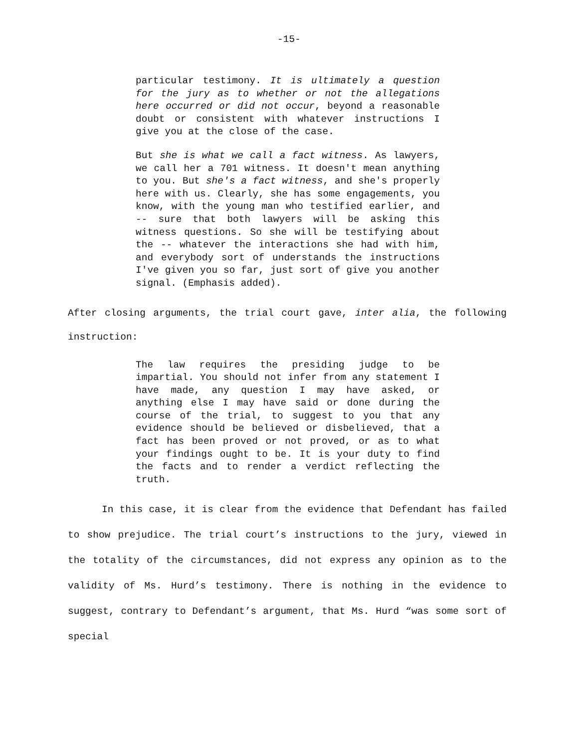-15-
particular testimony. It is ultimately a question for the jury as to whether or not the allegations here occurred or did not occur, beyond a reasonable doubt or consistent with whatever instructions I give you at the close of the case.
But she is what we call a fact witness. As lawyers, we call her a 701 witness. It doesn't mean anything to you. But she's a fact witness, and she's properly here with us. Clearly, she has some engagements, you know, with the young man who testified earlier, and -- sure that both lawyers will be asking this witness questions. So she will be testifying about the -- whatever the interactions she had with him, and everybody sort of understands the instructions I've given you so far, just sort of give you another signal. (Emphasis added).
After closing arguments, the trial court gave, inter alia, the following instruction:
The law requires the presiding judge to be impartial. You should not infer from any statement I have made, any question I may have asked, or anything else I may have said or done during the course of the trial, to suggest to you that any evidence should be believed or disbelieved, that a fact has been proved or not proved, or as to what your findings ought to be. It is your duty to find the facts and to render a verdict reflecting the truth.
In this case, it is clear from the evidence that Defendant has failed to show prejudice. The trial court’s instructions to the jury, viewed in the totality of the circumstances, did not express any opinion as to the validity of Ms. Hurd’s testimony. There is nothing in the evidence to suggest, contrary to Defendant’s argument, that Ms. Hurd “was some sort of special